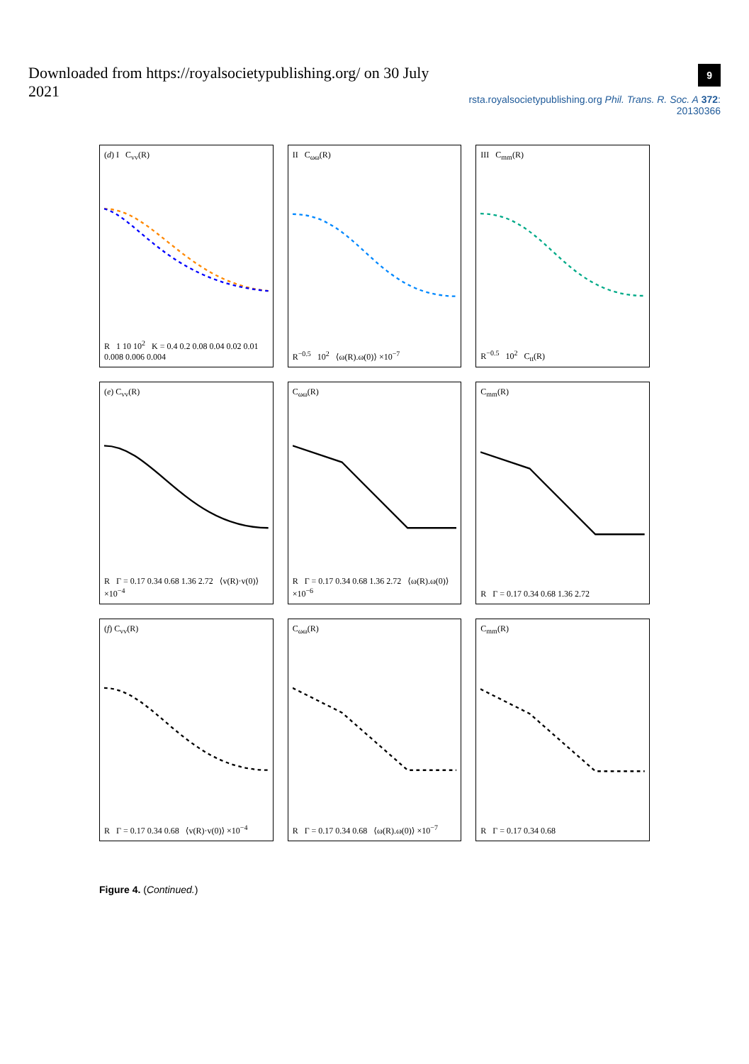Downloaded from https://royalsocietypublishing.org/ on 30 July 2021
9
rsta.royalsocietypublishing.org Phil. Trans. R. Soc. A 372: 20130366
(d) I C<sub>vv</sub>(R)
R 1 10 10<sup>2</sup> K = 0.4 0.2 0.08 0.04 0.02 0.01 0.008 0.006 0.004
II C<sub>ωω</sub>(R)
R<sup>−0.5</sup> 10<sup>2</sup> ⟨ω(R).ω(0)⟩ ×10<sup>−7</sup>
III C<sub>mm</sub>(R)
R<sup>−0.5</sup> 10<sup>2</sup> C<sub>tt</sub>(R)
(e) C<sub>vv</sub>(R)
R Γ = 0.17 0.34 0.68 1.36 2.72 ⟨v(R)·v(0)⟩ ×10<sup>−4</sup>
C<sub>ωω</sub>(R)
R Γ = 0.17 0.34 0.68 1.36 2.72 ⟨ω(R).ω(0)⟩ ×10<sup>−6</sup>
C<sub>mm</sub>(R)
R Γ = 0.17 0.34 0.68 1.36 2.72
(f) C<sub>vv</sub>(R)
R Γ = 0.17 0.34 0.68 ⟨v(R)·v(0)⟩ ×10<sup>−4</sup>
C<sub>ωω</sub>(R)
R Γ = 0.17 0.34 0.68 ⟨ω(R).ω(0)⟩ ×10<sup>−7</sup>
C<sub>mm</sub>(R)
R Γ = 0.17 0.34 0.68
Figure 4. (Continued.)